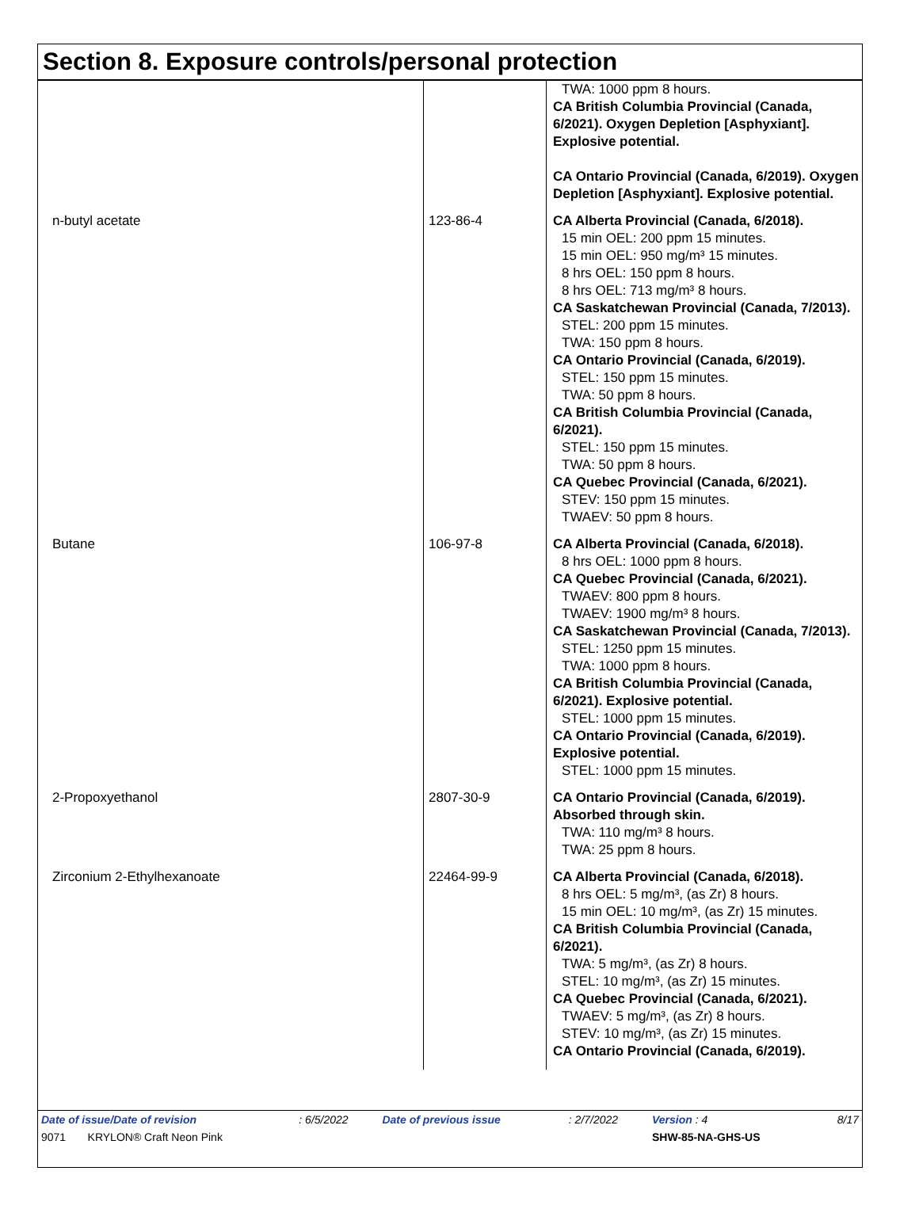Section 8. Exposure controls/personal protection
| | | TWA: 1000 ppm 8 hours. CA British Columbia Provincial (Canada, 6/2021). Oxygen Depletion [Asphyxiant]. Explosive potential. CA Ontario Provincial (Canada, 6/2019). Oxygen Depletion [Asphyxiant]. Explosive potential. |
| n-butyl acetate | 123-86-4 | CA Alberta Provincial (Canada, 6/2018). 15 min OEL: 200 ppm 15 minutes. 15 min OEL: 950 mg/m³ 15 minutes. 8 hrs OEL: 150 ppm 8 hours. 8 hrs OEL: 713 mg/m³ 8 hours. CA Saskatchewan Provincial (Canada, 7/2013). STEL: 200 ppm 15 minutes. TWA: 150 ppm 8 hours. CA Ontario Provincial (Canada, 6/2019). STEL: 150 ppm 15 minutes. TWA: 50 ppm 8 hours. CA British Columbia Provincial (Canada, 6/2021). STEL: 150 ppm 15 minutes. TWA: 50 ppm 8 hours. CA Quebec Provincial (Canada, 6/2021). STEV: 150 ppm 15 minutes. TWAEV: 50 ppm 8 hours. |
| Butane | 106-97-8 | CA Alberta Provincial (Canada, 6/2018). 8 hrs OEL: 1000 ppm 8 hours. CA Quebec Provincial (Canada, 6/2021). TWAEV: 800 ppm 8 hours. TWAEV: 1900 mg/m³ 8 hours. CA Saskatchewan Provincial (Canada, 7/2013). STEL: 1250 ppm 15 minutes. TWA: 1000 ppm 8 hours. CA British Columbia Provincial (Canada, 6/2021). Explosive potential. STEL: 1000 ppm 15 minutes. CA Ontario Provincial (Canada, 6/2019). Explosive potential. STEL: 1000 ppm 15 minutes. |
| 2-Propoxyethanol | 2807-30-9 | CA Ontario Provincial (Canada, 6/2019). Absorbed through skin. TWA: 110 mg/m³ 8 hours. TWA: 25 ppm 8 hours. |
| Zirconium 2-Ethylhexanoate | 22464-99-9 | CA Alberta Provincial (Canada, 6/2018). 8 hrs OEL: 5 mg/m³, (as Zr) 8 hours. 15 min OEL: 10 mg/m³, (as Zr) 15 minutes. CA British Columbia Provincial (Canada, 6/2021). TWA: 5 mg/m³, (as Zr) 8 hours. STEL: 10 mg/m³, (as Zr) 15 minutes. CA Quebec Provincial (Canada, 6/2021). TWAEV: 5 mg/m³, (as Zr) 8 hours. STEV: 10 mg/m³, (as Zr) 15 minutes. CA Ontario Provincial (Canada, 6/2019). |
| Date of issue/Date of revision | | : 6/5/2022 | Date of previous issue | : 2/7/2022 | Version : 4 | 8/17 |
| 9071 | KRYLON® Craft Neon Pink | | | | SHW-85-NA-GHS-US | |